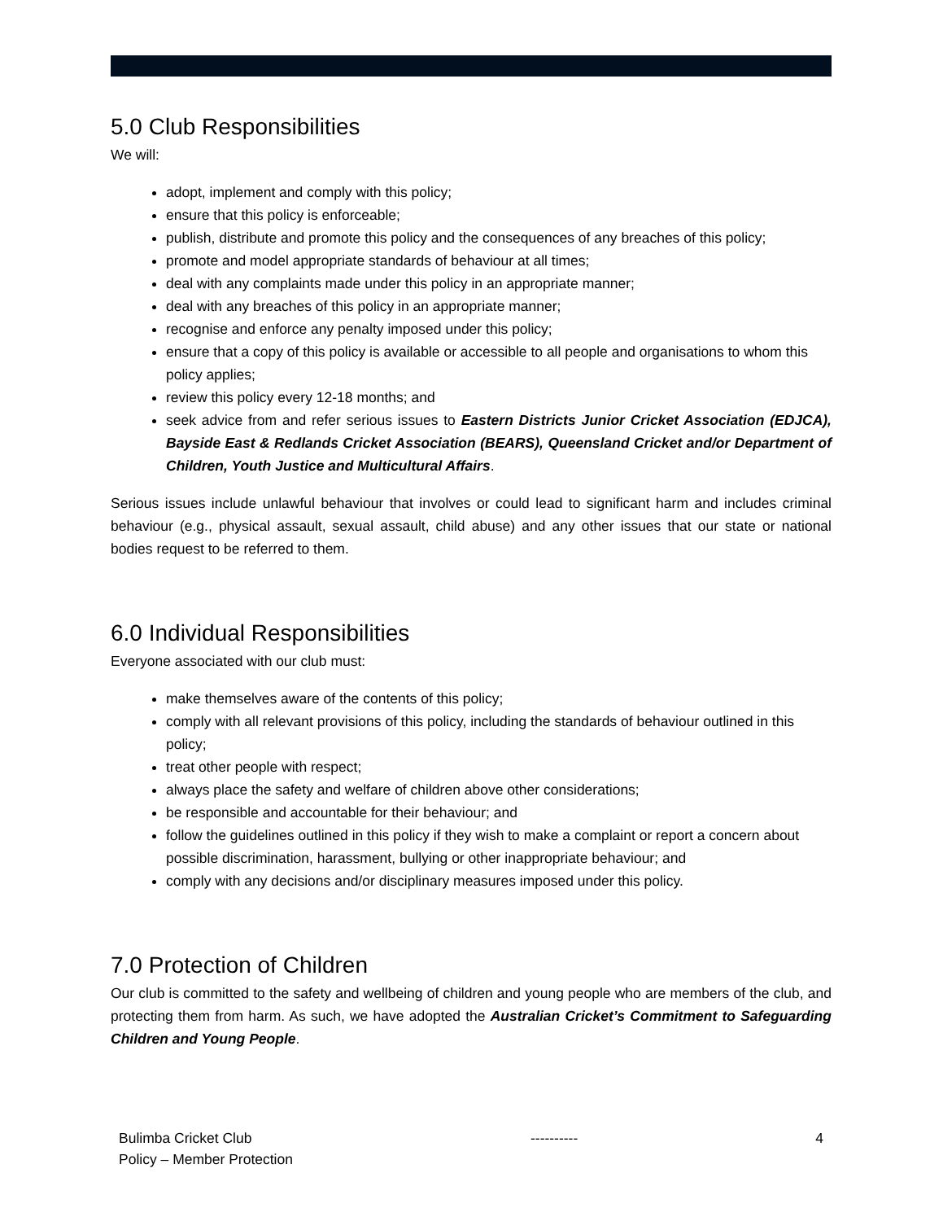5.0 Club Responsibilities
We will:
adopt, implement and comply with this policy;
ensure that this policy is enforceable;
publish, distribute and promote this policy and the consequences of any breaches of this policy;
promote and model appropriate standards of behaviour at all times;
deal with any complaints made under this policy in an appropriate manner;
deal with any breaches of this policy in an appropriate manner;
recognise and enforce any penalty imposed under this policy;
ensure that a copy of this policy is available or accessible to all people and organisations to whom this policy applies;
review this policy every 12-18 months; and
seek advice from and refer serious issues to Eastern Districts Junior Cricket Association (EDJCA), Bayside East & Redlands Cricket Association (BEARS), Queensland Cricket and/or Department of Children, Youth Justice and Multicultural Affairs.
Serious issues include unlawful behaviour that involves or could lead to significant harm and includes criminal behaviour (e.g., physical assault, sexual assault, child abuse) and any other issues that our state or national bodies request to be referred to them.
6.0 Individual Responsibilities
Everyone associated with our club must:
make themselves aware of the contents of this policy;
comply with all relevant provisions of this policy, including the standards of behaviour outlined in this policy;
treat other people with respect;
always place the safety and welfare of children above other considerations;
be responsible and accountable for their behaviour; and
follow the guidelines outlined in this policy if they wish to make a complaint or report a concern about possible discrimination, harassment, bullying or other inappropriate behaviour; and
comply with any decisions and/or disciplinary measures imposed under this policy.
7.0 Protection of Children
Our club is committed to the safety and wellbeing of children and young people who are members of the club, and protecting them from harm. As such, we have adopted the Australian Cricket’s Commitment to Safeguarding Children and Young People.
Bulimba Cricket Club
Policy – Member Protection
---------- 4